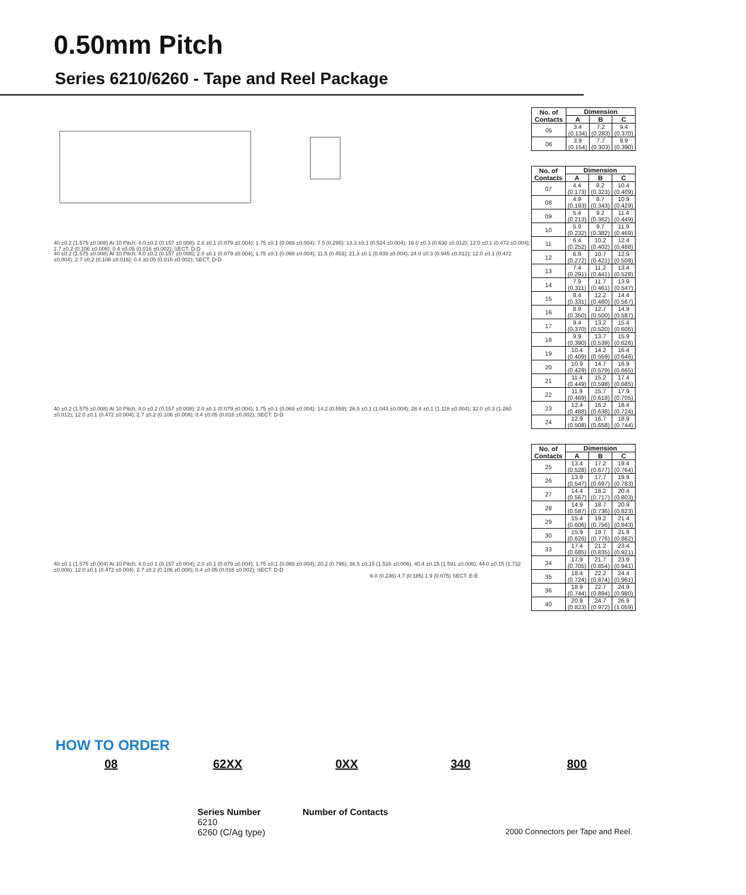0.50mm Pitch
Series 6210/6260 - Tape and Reel Package
40 ±0.2 (1.575 ±0.008) At 10 Pitch; 4.0 ±0.2 (0.157 ±0.008); 2.0 ±0.1 (0.079 ±0.004); 1.75 ±0.1 (0.069 ±0.004); 7.5 (0.295); 13.3 ±0.1 (0.524 ±0.004); 16.0 ±0.3 (0.630 ±0.012); 12.0 ±0.1 (0.472 ±0.004); 2.7 ±0.2 (0.106 ±0.008); 0.4 ±0.05 (0.016 ±0.002); SECT. D-D
40 ±0.2 (1.575 ±0.008) At 10 Pitch; 4.0 ±0.2 (0.157 ±0.008); 2.0 ±0.1 (0.079 ±0.004); 1.75 ±0.1 (0.069 ±0.004); 11.5 (0.453); 21.3 ±0.1 (0.839 ±0.004); 24.0 ±0.3 (0.945 ±0.012); 12.0 ±0.1 (0.472 ±0.004); 2.7 ±0.2 (0.106 ±0.016); 0.4 ±0.05 (0.016 ±0.002); SECT. D-D
40 ±0.2 (1.575 ±0.008) At 10 Pitch; 4.0 ±0.2 (0.157 ±0.008); 2.0 ±0.1 (0.079 ±0.004); 1.75 ±0.1 (0.069 ±0.004); 14.2 (0.559); 26.5 ±0.1 (1.043 ±0.004); 28.4 ±0.1 (1.118 ±0.004); 32.0 ±0.3 (1.260 ±0.012); 12.0 ±0.1 (0.472 ±0.004); 2.7 ±0.2 (0.106 ±0.008); 0.4 ±0.05 (0.016 ±0.002); SECT. D-D
40 ±0.1 (1.575 ±0.004) At 10 Pitch; 4.0 ±0.1 (0.157 ±0.004); 2.0 ±0.1 (0.079 ±0.004); 1.75 ±0.1 (0.069 ±0.004); 20.2 (0.795); 38.5 ±0.15 (1.516 ±0.006); 40.4 ±0.15 (1.591 ±0.006); 44.0 ±0.15 (1.732 ±0.006); 12.0 ±0.1 (0.472 ±0.004); 2.7 ±0.2 (0.106 ±0.008); 0.4 ±0.05 (0.016 ±0.002); SECT. D-D
6.0 (0.236) 4.7 (0.185) 1.9 (0.075) SECT. E-E
| No. of Contacts | Dimension | | |
| --- | --- | --- | --- |
| | A | B | C |
| 05 | 3.4 (0.134) | 7.2 (0.283) | 9.4 (0.370) |
| 06 | 3.9 (0.154) | 7.7 (0.303) | 9.9 (0.390) |
| No. of Contacts | Dimension | | |
| --- | --- | --- | --- |
| | A | B | C |
| 07 | 4.4 (0.173) | 8.2 (0.323) | 10.4 (0.409) |
| 08 | 4.9 (0.193) | 8.7 (0.343) | 10.9 (0.429) |
| 09 | 5.4 (0.213) | 9.2 (0.362) | 11.4 (0.449) |
| 10 | 5.9 (0.232) | 9.7 (0.382) | 11.9 (0.469) |
| 11 | 6.4 (0.252) | 10.2 (0.402) | 12.4 (0.488) |
| 12 | 6.9 (0.272) | 10.7 (0.421) | 12.9 (0.508) |
| 13 | 7.4 (0.291) | 11.2 (0.441) | 13.4 (0.528) |
| 14 | 7.9 (0.311) | 11.7 (0.461) | 13.9 (0.547) |
| 15 | 8.4 (0.331) | 12.2 (0.480) | 14.4 (0.567) |
| 16 | 8.9 (0.350) | 12.7 (0.500) | 14.9 (0.587) |
| 17 | 9.4 (0.370) | 13.2 (0.520) | 15.4 (0.606) |
| 18 | 9.9 (0.390) | 13.7 (0.539) | 15.9 (0.626) |
| 19 | 10.4 (0.409) | 14.2 (0.559) | 16.4 (0.646) |
| 20 | 10.9 (0.429) | 14.7 (0.579) | 16.9 (0.665) |
| 21 | 11.4 (0.449) | 15.2 (0.598) | 17.4 (0.685) |
| 22 | 11.9 (0.469) | 15.7 (0.618) | 17.9 (0.705) |
| 23 | 12.4 (0.488) | 16.2 (0.638) | 18.4 (0.724) |
| 24 | 12.9 (0.508) | 16.7 (0.658) | 18.9 (0.744) |
| No. of Contacts | Dimension | | |
| --- | --- | --- | --- |
| | A | B | C |
| 25 | 13.4 (0.528) | 17.2 (0.677) | 19.4 (0.764) |
| 26 | 13.9 (0.547) | 17.7 (0.697) | 19.9 (0.783) |
| 27 | 14.4 (0.567) | 18.2 (0.717) | 20.4 (0.803) |
| 28 | 14.9 (0.587) | 18.7 (0.736) | 20.9 (0.823) |
| 29 | 15.4 (0.606) | 19.2 (0.756) | 21.4 (0.843) |
| 30 | 15.9 (0.626) | 19.7 (0.776) | 21.9 (0.862) |
| 33 | 17.4 (0.685) | 21.2 (0.835) | 23.4 (0.921) |
| 34 | 17.9 (0.705) | 21.7 (0.854) | 23.9 (0.941) |
| 35 | 18.4 (0.724) | 22.2 (0.874) | 24.4 (0.961) |
| 36 | 18.9 (0.744) | 22.7 (0.894) | 24.9 (0.980) |
| 40 | 20.9 (0.823) | 24.7 (0.972) | 26.9 (1.059) |
HOW TO ORDER
08 62XX 0XX 340 800
Series Number
6210
6260 (C/Ag type)
Number of Contacts
2000 Connectors per Tape and Reel.